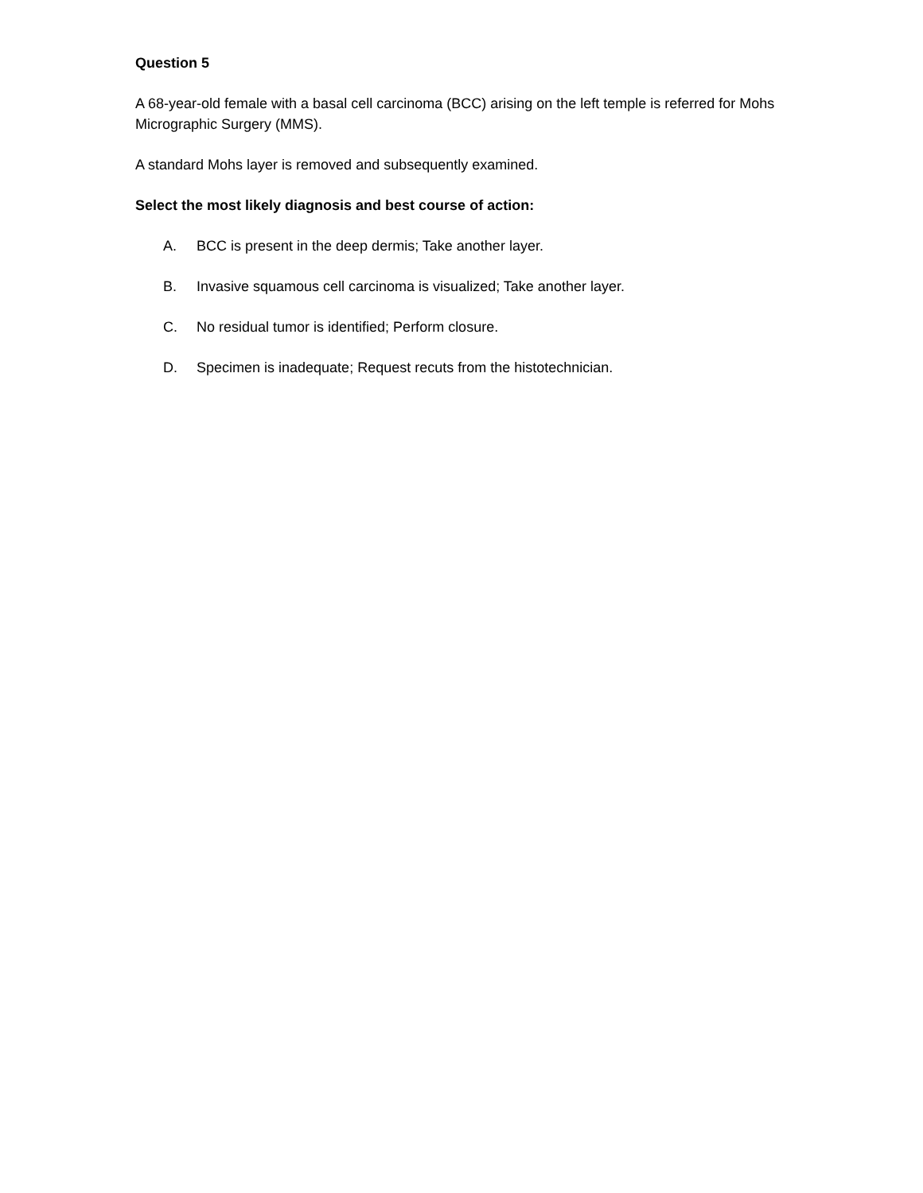Question 5
A 68-year-old female with a basal cell carcinoma (BCC) arising on the left temple is referred for Mohs Micrographic Surgery (MMS).
A standard Mohs layer is removed and subsequently examined.
Select the most likely diagnosis and best course of action:
A. BCC is present in the deep dermis; Take another layer.
B. Invasive squamous cell carcinoma is visualized; Take another layer.
C. No residual tumor is identified; Perform closure.
D. Specimen is inadequate; Request recuts from the histotechnician.